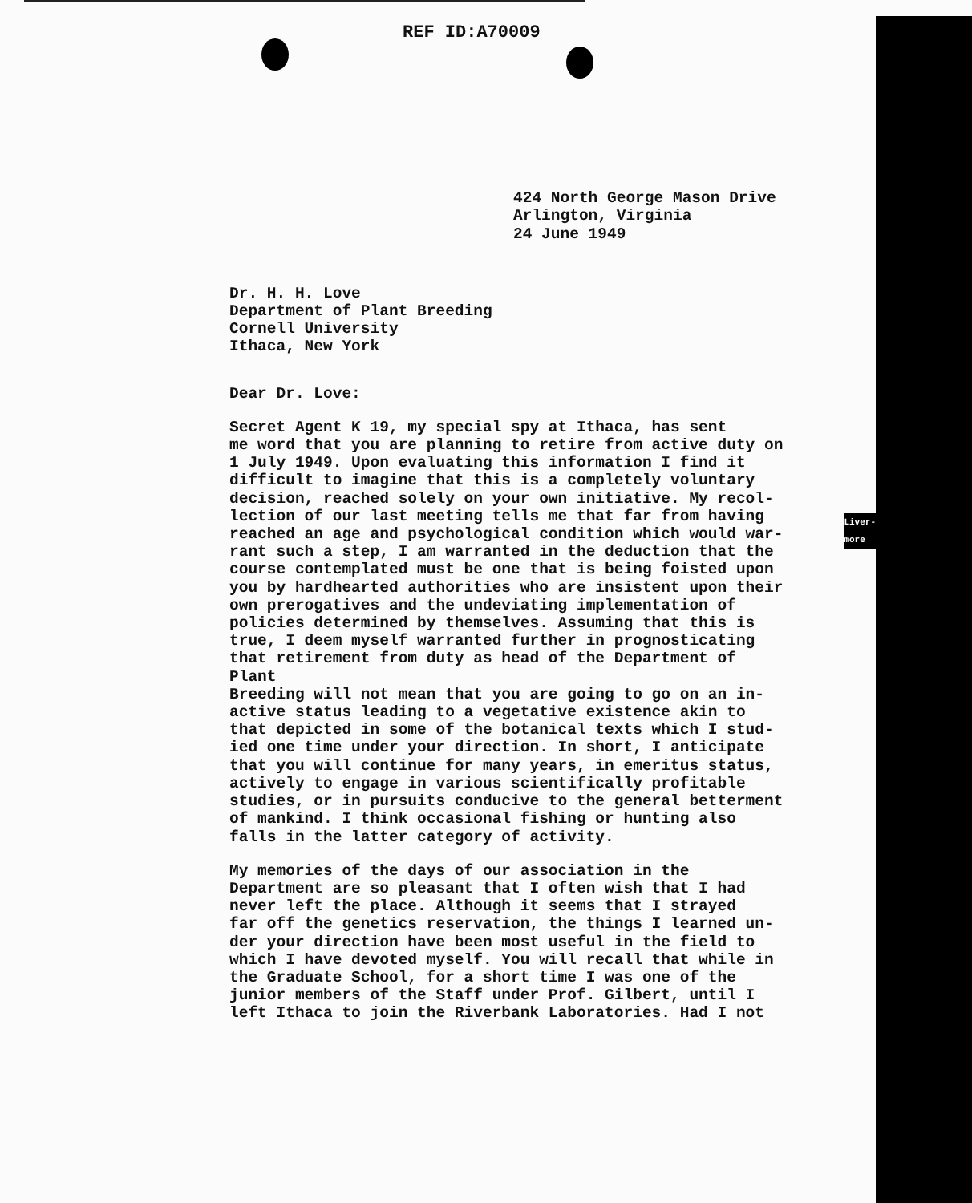REF ID:A70009
424 North George Mason Drive
Arlington, Virginia
24 June 1949
Dr. H. H. Love
Department of Plant Breeding
Cornell University
Ithaca, New York
Dear Dr. Love:
Secret Agent K 19, my special spy at Ithaca, has sent me word that you are planning to retire from active duty on 1 July 1949. Upon evaluating this information I find it difficult to imagine that this is a completely voluntary decision, reached solely on your own initiative. My recol- lection of our last meeting tells me that far from having reached an age and psychological condition which would war- rant such a step, I am warranted in the deduction that the course contemplated must be one that is being foisted upon you by hardhearted authorities who are insistent upon their own prerogatives and the undeviating implementation of policies determined by themselves. Assuming that this is true, I deem myself warranted further in prognosticating that retirement from duty as head of the Department of Plant Breeding will not mean that you are going to go on an in- active status leading to a vegetative existence akin to that depicted in some of the botanical texts which I stud- ied one time under your direction. In short, I anticipate that you will continue for many years, in emeritus status, actively to engage in various scientifically profitable studies, or in pursuits conducive to the general betterment of mankind. I think occasional fishing or hunting also falls in the latter category of activity.
My memories of the days of our association in the Department are so pleasant that I often wish that I had never left the place. Although it seems that I strayed far off the genetics reservation, the things I learned un- der your direction have been most useful in the field to which I have devoted myself. You will recall that while in the Graduate School, for a short time I was one of the junior members of the Staff under Prof. Gilbert, until I left Ithaca to join the Riverbank Laboratories. Had I not
Liver-
more